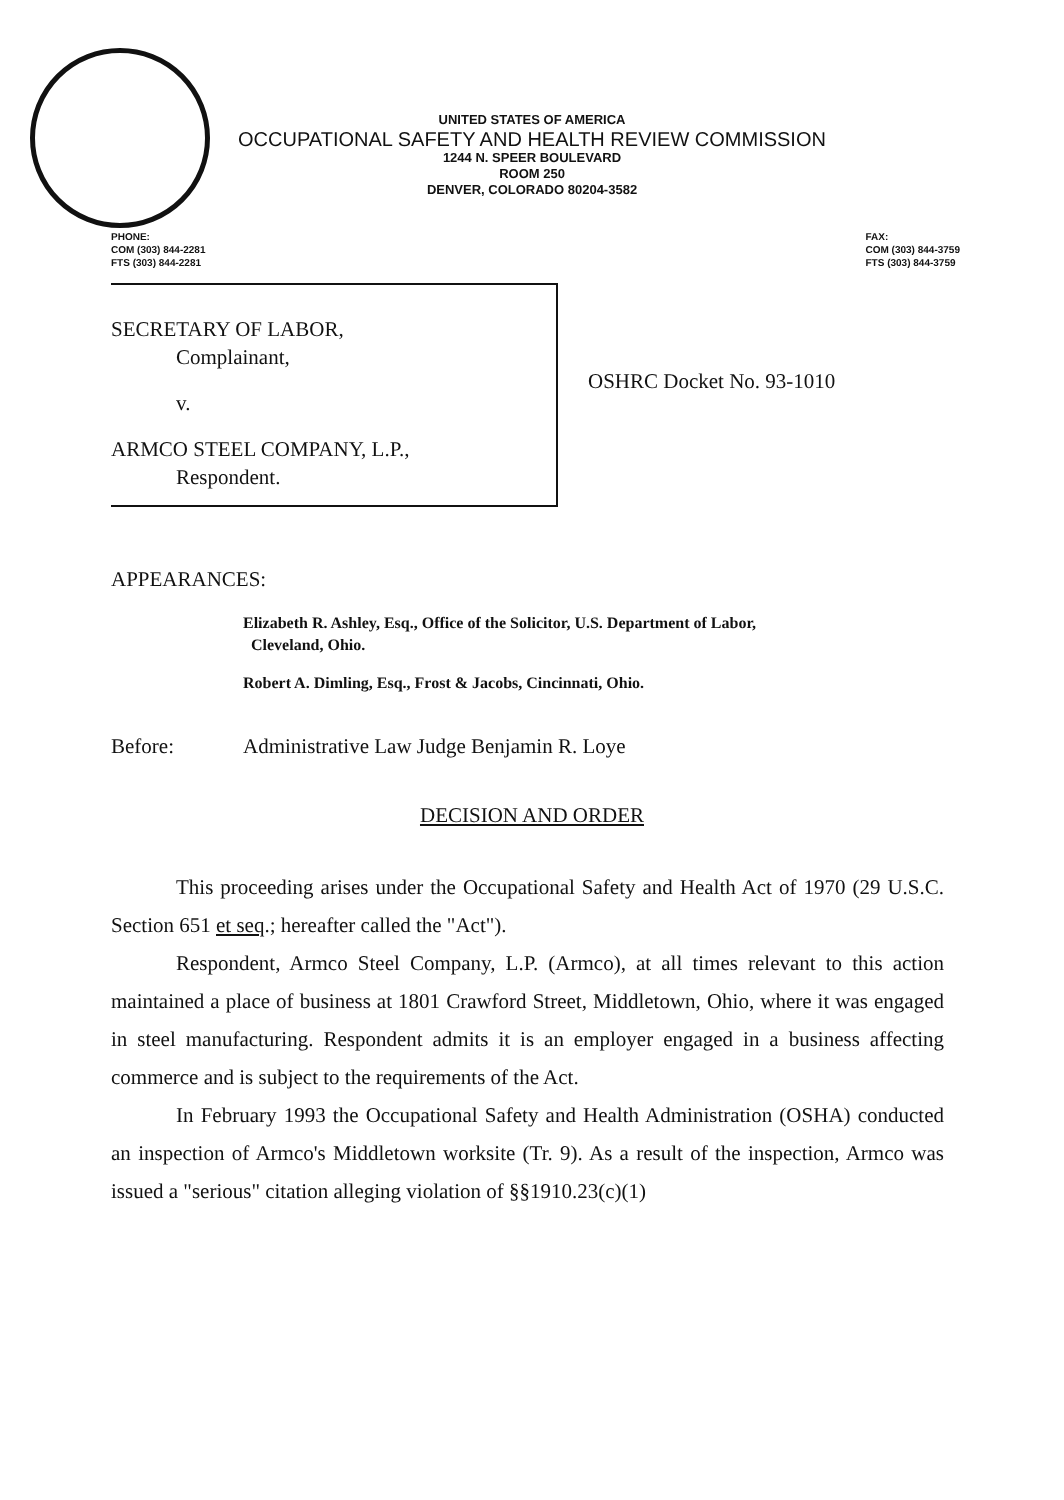UNITED STATES OF AMERICA
OCCUPATIONAL SAFETY AND HEALTH REVIEW COMMISSION
1244 N. SPEER BOULEVARD
ROOM 250
DENVER, COLORADO 80204-3582
PHONE:
COM (303) 844-2281
FTS (303) 844-2281
FAX:
COM (303) 844-3759
FTS (303) 844-3759
SECRETARY OF LABOR,
Complainant,
v.
ARMCO STEEL COMPANY, L.P.,
Respondent.
OSHRC Docket No. 93-1010
APPEARANCES:
Elizabeth R. Ashley, Esq., Office of the Solicitor, U.S. Department of Labor,
Cleveland, Ohio.
Robert A. Dimling, Esq., Frost & Jacobs, Cincinnati, Ohio.
Before: Administrative Law Judge Benjamin R. Loye
DECISION AND ORDER
This proceeding arises under the Occupational Safety and Health Act of 1970 (29 U.S.C. Section 651 et seq.; hereafter called the "Act").
Respondent, Armco Steel Company, L.P. (Armco), at all times relevant to this action maintained a place of business at 1801 Crawford Street, Middletown, Ohio, where it was engaged in steel manufacturing. Respondent admits it is an employer engaged in a business affecting commerce and is subject to the requirements of the Act.
In February 1993 the Occupational Safety and Health Administration (OSHA) conducted an inspection of Armco's Middletown worksite (Tr. 9). As a result of the inspection, Armco was issued a "serious" citation alleging violation of §§1910.23(c)(1)